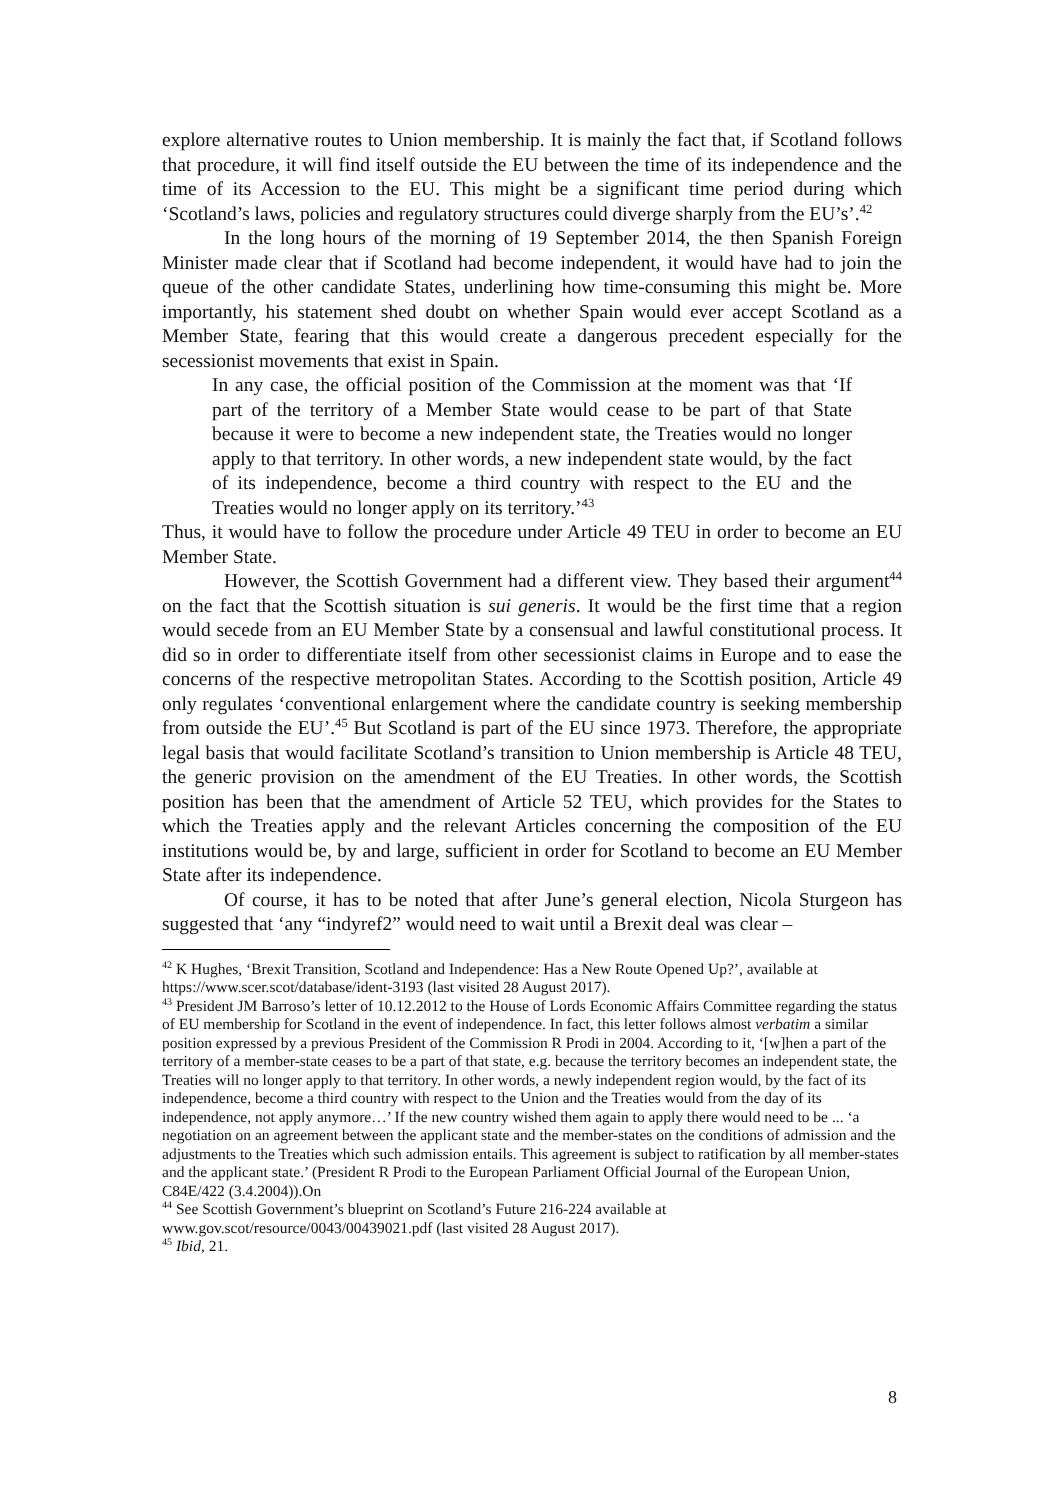explore alternative routes to Union membership. It is mainly the fact that, if Scotland follows that procedure, it will find itself outside the EU between the time of its independence and the time of its Accession to the EU. This might be a significant time period during which ‘Scotland’s laws, policies and regulatory structures could diverge sharply from the EU’s’.<sup>42</sup>
In the long hours of the morning of 19 September 2014, the then Spanish Foreign Minister made clear that if Scotland had become independent, it would have had to join the queue of the other candidate States, underlining how time-consuming this might be. More importantly, his statement shed doubt on whether Spain would ever accept Scotland as a Member State, fearing that this would create a dangerous precedent especially for the secessionist movements that exist in Spain.
In any case, the official position of the Commission at the moment was that ‘If part of the territory of a Member State would cease to be part of that State because it were to become a new independent state, the Treaties would no longer apply to that territory. In other words, a new independent state would, by the fact of its independence, become a third country with respect to the EU and the Treaties would no longer apply on its territory.’<sup>43</sup>
Thus, it would have to follow the procedure under Article 49 TEU in order to become an EU Member State.
However, the Scottish Government had a different view. They based their argument<sup>44</sup> on the fact that the Scottish situation is sui generis. It would be the first time that a region would secede from an EU Member State by a consensual and lawful constitutional process. It did so in order to differentiate itself from other secessionist claims in Europe and to ease the concerns of the respective metropolitan States. According to the Scottish position, Article 49 only regulates ‘conventional enlargement where the candidate country is seeking membership from outside the EU’.<sup>45</sup> But Scotland is part of the EU since 1973. Therefore, the appropriate legal basis that would facilitate Scotland’s transition to Union membership is Article 48 TEU, the generic provision on the amendment of the EU Treaties. In other words, the Scottish position has been that the amendment of Article 52 TEU, which provides for the States to which the Treaties apply and the relevant Articles concerning the composition of the EU institutions would be, by and large, sufficient in order for Scotland to become an EU Member State after its independence.
Of course, it has to be noted that after June’s general election, Nicola Sturgeon has suggested that ‘any “indyref2” would need to wait until a Brexit deal was clear –
<sup>42</sup> K Hughes, ‘Brexit Transition, Scotland and Independence: Has a New Route Opened Up?’, available at https://www.scer.scot/database/ident-3193 (last visited 28 August 2017).
<sup>43</sup> President JM Barroso’s letter of 10.12.2012 to the House of Lords Economic Affairs Committee regarding the status of EU membership for Scotland in the event of independence. In fact, this letter follows almost verbatim a similar position expressed by a previous President of the Commission R Prodi in 2004. According to it, ‘[w]hen a part of the territory of a member-state ceases to be a part of that state, e.g. because the territory becomes an independent state, the Treaties will no longer apply to that territory. In other words, a newly independent region would, by the fact of its independence, become a third country with respect to the Union and the Treaties would from the day of its independence, not apply anymore…’ If the new country wished them again to apply there would need to be ... ‘a negotiation on an agreement between the applicant state and the member-states on the conditions of admission and the adjustments to the Treaties which such admission entails. This agreement is subject to ratification by all member-states and the applicant state.’ (President R Prodi to the European Parliament Official Journal of the European Union, C84E/422 (3.4.2004)).On
<sup>44</sup> See Scottish Government’s blueprint on Scotland’s Future 216-224 available at www.gov.scot/resource/0043/00439021.pdf (last visited 28 August 2017).
<sup>45</sup> Ibid, 21.
8